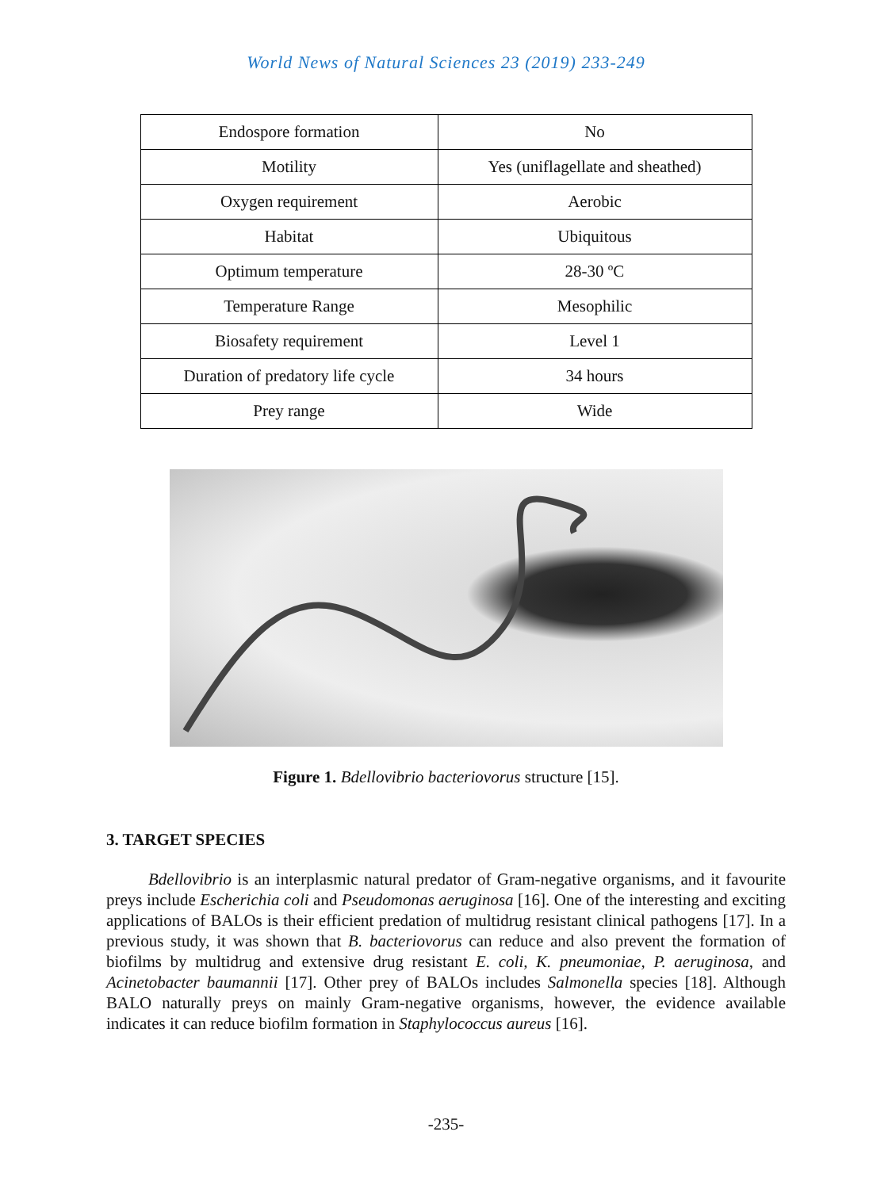World News of Natural Sciences 23 (2019) 233-249
| Endospore formation | No |
| Motility | Yes (uniflagellate and sheathed) |
| Oxygen requirement | Aerobic |
| Habitat | Ubiquitous |
| Optimum temperature | 28-30 ºC |
| Temperature Range | Mesophilic |
| Biosafety requirement | Level 1 |
| Duration of predatory life cycle | 34 hours |
| Prey range | Wide |
Figure 1. Bdellovibrio bacteriovorus structure [15].
3. TARGET SPECIES
Bdellovibrio is an interplasmic natural predator of Gram-negative organisms, and it favourite preys include Escherichia coli and Pseudomonas aeruginosa [16]. One of the interesting and exciting applications of BALOs is their efficient predation of multidrug resistant clinical pathogens [17]. In a previous study, it was shown that B. bacteriovorus can reduce and also prevent the formation of biofilms by multidrug and extensive drug resistant E. coli, K. pneumoniae, P. aeruginosa, and Acinetobacter baumannii [17]. Other prey of BALOs includes Salmonella species [18]. Although BALO naturally preys on mainly Gram-negative organisms, however, the evidence available indicates it can reduce biofilm formation in Staphylococcus aureus [16].
-235-